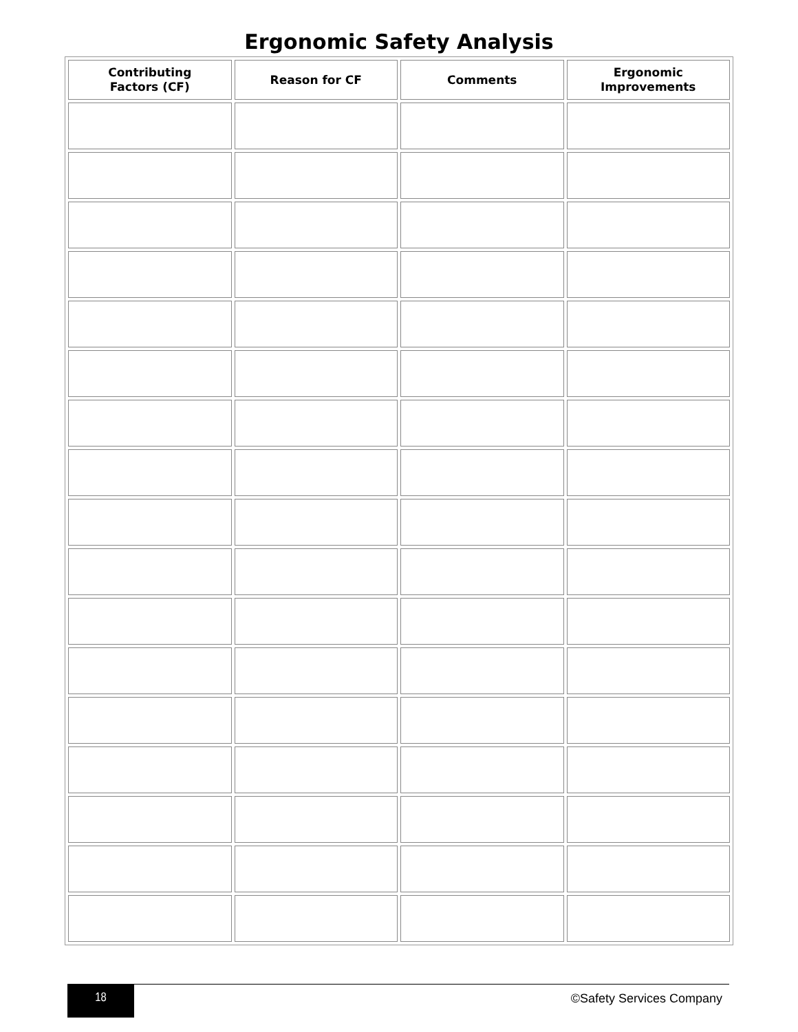Ergonomic Safety Analysis
| Contributing Factors (CF) | Reason for CF | Comments | Ergonomic Improvements |
| --- | --- | --- | --- |
18
©Safety Services Company